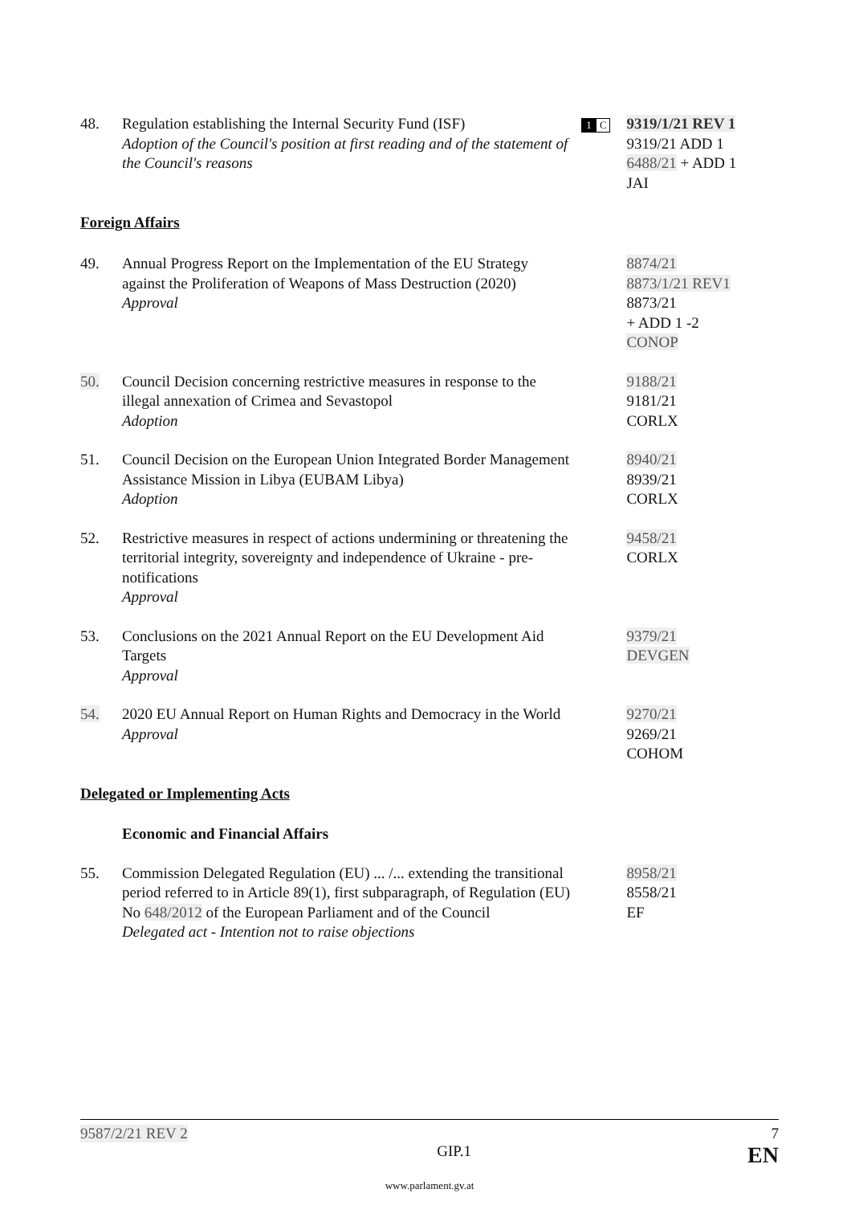48. Regulation establishing the Internal Security Fund (ISF)
Adoption of the Council's position at first reading and of the statement of the Council's reasons
1 C
9319/1/21 REV 1
9319/21 ADD 1
6488/21 + ADD 1
JAI
Foreign Affairs
49. Annual Progress Report on the Implementation of the EU Strategy against the Proliferation of Weapons of Mass Destruction (2020)
Approval
8874/21
8873/1/21 REV1
8873/21
+ ADD 1 -2
CONOP
50. Council Decision concerning restrictive measures in response to the illegal annexation of Crimea and Sevastopol
Adoption
9188/21
9181/21
CORLX
51. Council Decision on the European Union Integrated Border Management Assistance Mission in Libya (EUBAM Libya)
Adoption
8940/21
8939/21
CORLX
52. Restrictive measures in respect of actions undermining or threatening the territorial integrity, sovereignty and independence of Ukraine - pre-notifications
Approval
9458/21
CORLX
53. Conclusions on the 2021 Annual Report on the EU Development Aid Targets
Approval
9379/21
DEVGEN
54. 2020 EU Annual Report on Human Rights and Democracy in the World
Approval
9270/21
9269/21
COHOM
Delegated or Implementing Acts
Economic and Financial Affairs
55. Commission Delegated Regulation (EU) ... /... extending the transitional period referred to in Article 89(1), first subparagraph, of Regulation (EU) No 648/2012 of the European Parliament and of the Council
Delegated act - Intention not to raise objections
8958/21
8558/21
EF
9587/2/21 REV 2 7
GIP.1 EN
www.parlament.gv.at